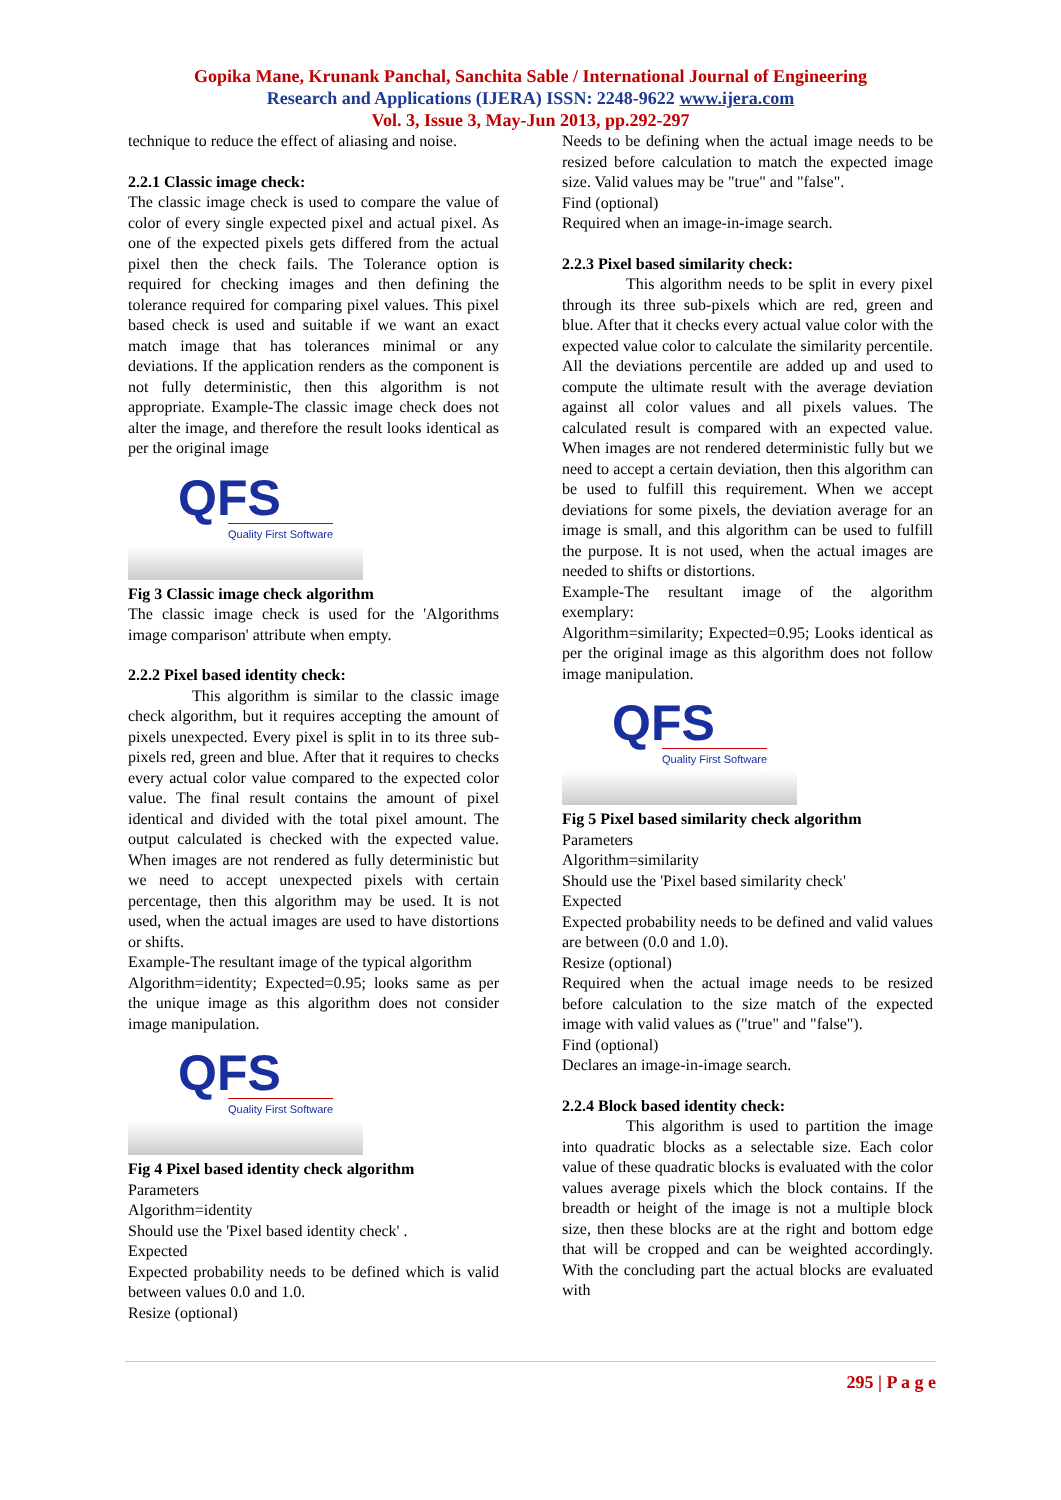Gopika Mane, Krunank Panchal, Sanchita Sable / International Journal of Engineering
Research and Applications (IJERA) ISSN: 2248-9622 www.ijera.com
Vol. 3, Issue 3, May-Jun 2013, pp.292-297
technique to reduce the effect of aliasing and noise.
2.2.1 Classic image check:
The classic image check is used to compare the value of color of every single expected pixel and actual pixel. As one of the expected pixels gets differed from the actual pixel then the check fails. The Tolerance option is required for checking images and then defining the tolerance required for comparing pixel values. This pixel based check is used and suitable if we want an exact match image that has tolerances minimal or any deviations. If the application renders as the component is not fully deterministic, then this algorithm is not appropriate. Example-The classic image check does not alter the image, and therefore the result looks identical as per the original image
QFS Quality First Software
Fig 3 Classic image check algorithm
The classic image check is used for the 'Algorithms image comparison' attribute when empty.
2.2.2 Pixel based identity check:
This algorithm is similar to the classic image check algorithm, but it requires accepting the amount of pixels unexpected. Every pixel is split in to its three sub-pixels red, green and blue. After that it requires to checks every actual color value compared to the expected color value. The final result contains the amount of pixel identical and divided with the total pixel amount. The output calculated is checked with the expected value. When images are not rendered as fully deterministic but we need to accept unexpected pixels with certain percentage, then this algorithm may be used. It is not used, when the actual images are used to have distortions or shifts.
Example-The resultant image of the typical algorithm
Algorithm=identity; Expected=0.95; looks same as per the unique image as this algorithm does not consider image manipulation.
QFS Quality First Software
Fig 4 Pixel based identity check algorithm
Parameters
Algorithm=identity
Should use the 'Pixel based identity check' .
Expected
Expected probability needs to be defined which is valid between values 0.0 and 1.0.
Resize (optional)
Needs to be defining when the actual image needs to be resized before calculation to match the expected image size. Valid values may be "true" and "false".
Find (optional)
Required when an image-in-image search.
2.2.3 Pixel based similarity check:
This algorithm needs to be split in every pixel through its three sub-pixels which are red, green and blue. After that it checks every actual value color with the expected value color to calculate the similarity percentile. All the deviations percentile are added up and used to compute the ultimate result with the average deviation against all color values and all pixels values. The calculated result is compared with an expected value. When images are not rendered deterministic fully but we need to accept a certain deviation, then this algorithm can be used to fulfill this requirement. When we accept deviations for some pixels, the deviation average for an image is small, and this algorithm can be used to fulfill the purpose. It is not used, when the actual images are needed to shifts or distortions.
Example-The resultant image of the algorithm exemplary:
Algorithm=similarity; Expected=0.95; Looks identical as per the original image as this algorithm does not follow image manipulation.
QFS Quality First Software
Fig 5 Pixel based similarity check algorithm
Parameters
Algorithm=similarity
Should use the 'Pixel based similarity check'
Expected
Expected probability needs to be defined and valid values are between (0.0 and 1.0).
Resize (optional)
Required when the actual image needs to be resized before calculation to the size match of the expected image with valid values as ("true" and "false").
Find (optional)
Declares an image-in-image search.
2.2.4 Block based identity check:
This algorithm is used to partition the image into quadratic blocks as a selectable size. Each color value of these quadratic blocks is evaluated with the color values average pixels which the block contains. If the breadth or height of the image is not a multiple block size, then these blocks are at the right and bottom edge that will be cropped and can be weighted accordingly. With the concluding part the actual blocks are evaluated with
295 | P a g e